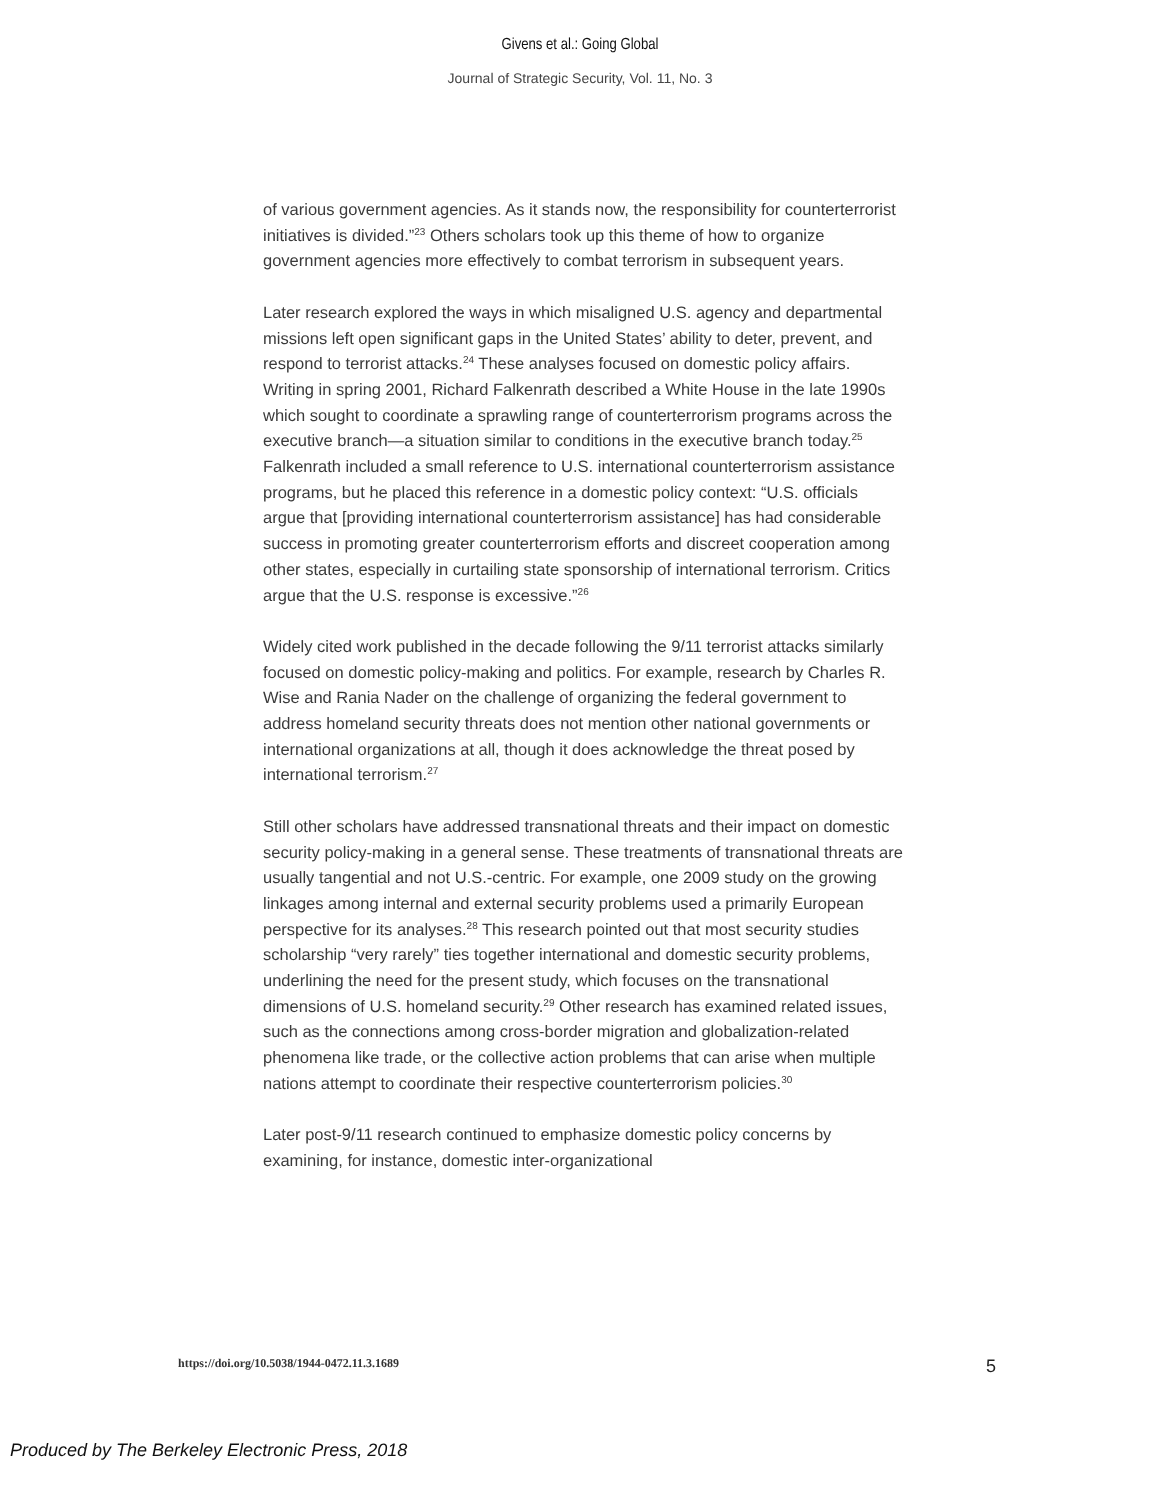Givens et al.: Going Global
Journal of Strategic Security, Vol. 11, No. 3
of various government agencies. As it stands now, the responsibility for counterterrorist initiatives is divided.”<sup>23</sup> Others scholars took up this theme of how to organize government agencies more effectively to combat terrorism in subsequent years.
Later research explored the ways in which misaligned U.S. agency and departmental missions left open significant gaps in the United States’ ability to deter, prevent, and respond to terrorist attacks.<sup>24</sup> These analyses focused on domestic policy affairs. Writing in spring 2001, Richard Falkenrath described a White House in the late 1990s which sought to coordinate a sprawling range of counterterrorism programs across the executive branch—a situation similar to conditions in the executive branch today.<sup>25</sup> Falkenrath included a small reference to U.S. international counterterrorism assistance programs, but he placed this reference in a domestic policy context: “U.S. officials argue that [providing international counterterrorism assistance] has had considerable success in promoting greater counterterrorism efforts and discreet cooperation among other states, especially in curtailing state sponsorship of international terrorism. Critics argue that the U.S. response is excessive.”<sup>26</sup>
Widely cited work published in the decade following the 9/11 terrorist attacks similarly focused on domestic policy-making and politics. For example, research by Charles R. Wise and Rania Nader on the challenge of organizing the federal government to address homeland security threats does not mention other national governments or international organizations at all, though it does acknowledge the threat posed by international terrorism.<sup>27</sup>
Still other scholars have addressed transnational threats and their impact on domestic security policy-making in a general sense. These treatments of transnational threats are usually tangential and not U.S.-centric. For example, one 2009 study on the growing linkages among internal and external security problems used a primarily European perspective for its analyses.<sup>28</sup> This research pointed out that most security studies scholarship “very rarely” ties together international and domestic security problems, underlining the need for the present study, which focuses on the transnational dimensions of U.S. homeland security.<sup>29</sup> Other research has examined related issues, such as the connections among cross-border migration and globalization-related phenomena like trade, or the collective action problems that can arise when multiple nations attempt to coordinate their respective counterterrorism policies.<sup>30</sup>
Later post-9/11 research continued to emphasize domestic policy concerns by examining, for instance, domestic inter-organizational
https://doi.org/10.5038/1944-0472.11.3.1689 5
Produced by The Berkeley Electronic Press, 2018